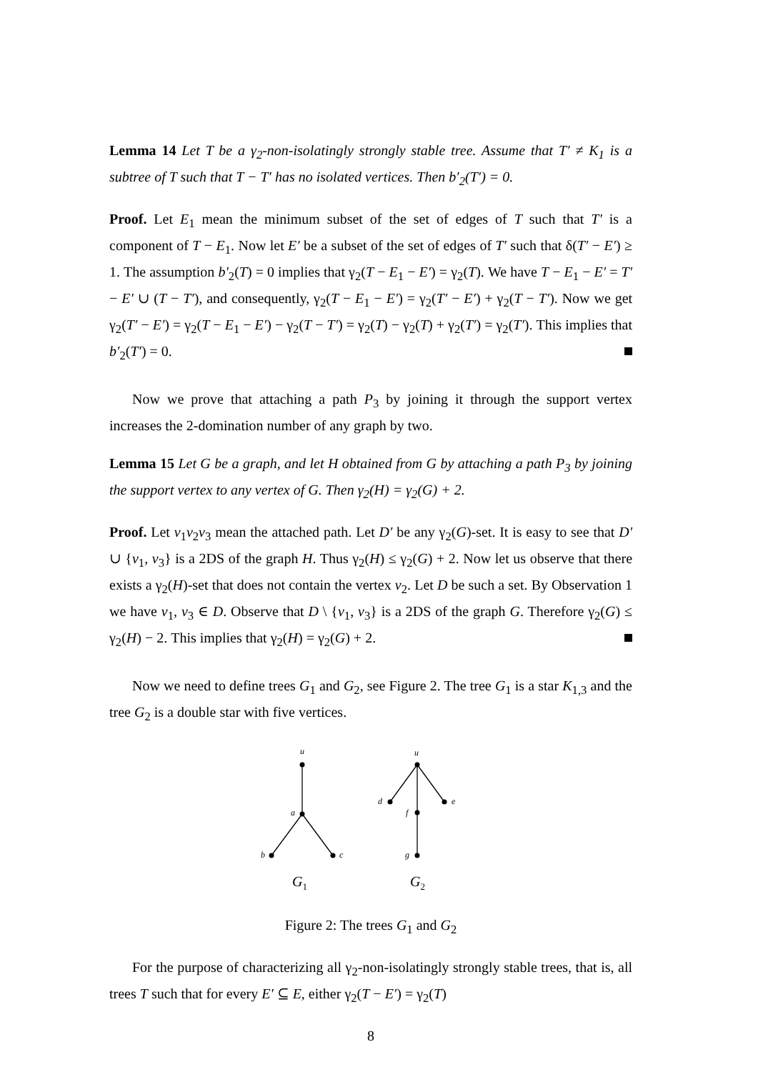Lemma 14 Let T be a γ<sub>2</sub>-non-isolatingly strongly stable tree. Assume that T′ ≠ K<sub>1</sub> is a subtree of T such that T − T′ has no isolated vertices. Then b′<sub>2</sub>(T′) = 0.
Proof. Let E<sub>1</sub> mean the minimum subset of the set of edges of T such that T′ is a component of T − E<sub>1</sub>. Now let E′ be a subset of the set of edges of T′ such that δ(T′ − E′) ≥ 1. The assumption b′<sub>2</sub>(T) = 0 implies that γ<sub>2</sub>(T − E<sub>1</sub> − E′) = γ<sub>2</sub>(T). We have T − E<sub>1</sub> − E′ = T′ − E′ ∪ (T − T′), and consequently, γ<sub>2</sub>(T − E<sub>1</sub> − E′) = γ<sub>2</sub>(T′ − E′) + γ<sub>2</sub>(T − T′). Now we get γ<sub>2</sub>(T′ − E′) = γ<sub>2</sub>(T − E<sub>1</sub> − E′) − γ<sub>2</sub>(T − T′) = γ<sub>2</sub>(T) − γ<sub>2</sub>(T) + γ<sub>2</sub>(T′) = γ<sub>2</sub>(T′). This implies that b′<sub>2</sub>(T′) = 0.
Now we prove that attaching a path P<sub>3</sub> by joining it through the support vertex increases the 2-domination number of any graph by two.
Lemma 15 Let G be a graph, and let H obtained from G by attaching a path P<sub>3</sub> by joining the support vertex to any vertex of G. Then γ<sub>2</sub>(H) = γ<sub>2</sub>(G) + 2.
Proof. Let v<sub>1</sub>v<sub>2</sub>v<sub>3</sub> mean the attached path. Let D′ be any γ<sub>2</sub>(G)-set. It is easy to see that D′ ∪ {v<sub>1</sub>, v<sub>3</sub>} is a 2DS of the graph H. Thus γ<sub>2</sub>(H) ≤ γ<sub>2</sub>(G) + 2. Now let us observe that there exists a γ<sub>2</sub>(H)-set that does not contain the vertex v<sub>2</sub>. Let D be such a set. By Observation 1 we have v<sub>1</sub>, v<sub>3</sub> ∈ D. Observe that D \ {v<sub>1</sub>, v<sub>3</sub>} is a 2DS of the graph G. Therefore γ<sub>2</sub>(G) ≤ γ<sub>2</sub>(H) − 2. This implies that γ<sub>2</sub>(H) = γ<sub>2</sub>(G) + 2.
Now we need to define trees G<sub>1</sub> and G<sub>2</sub>, see Figure 2. The tree G<sub>1</sub> is a star K<sub>1,3</sub> and the tree G<sub>2</sub> is a double star with five vertices.
u
a
b
c
u
d
e
f
g
G1
G2
Figure 2: The trees G<sub>1</sub> and G<sub>2</sub>
For the purpose of characterizing all γ<sub>2</sub>-non-isolatingly strongly stable trees, that is, all trees T such that for every E′ ⊆ E, either γ<sub>2</sub>(T − E′) = γ<sub>2</sub>(T)
8